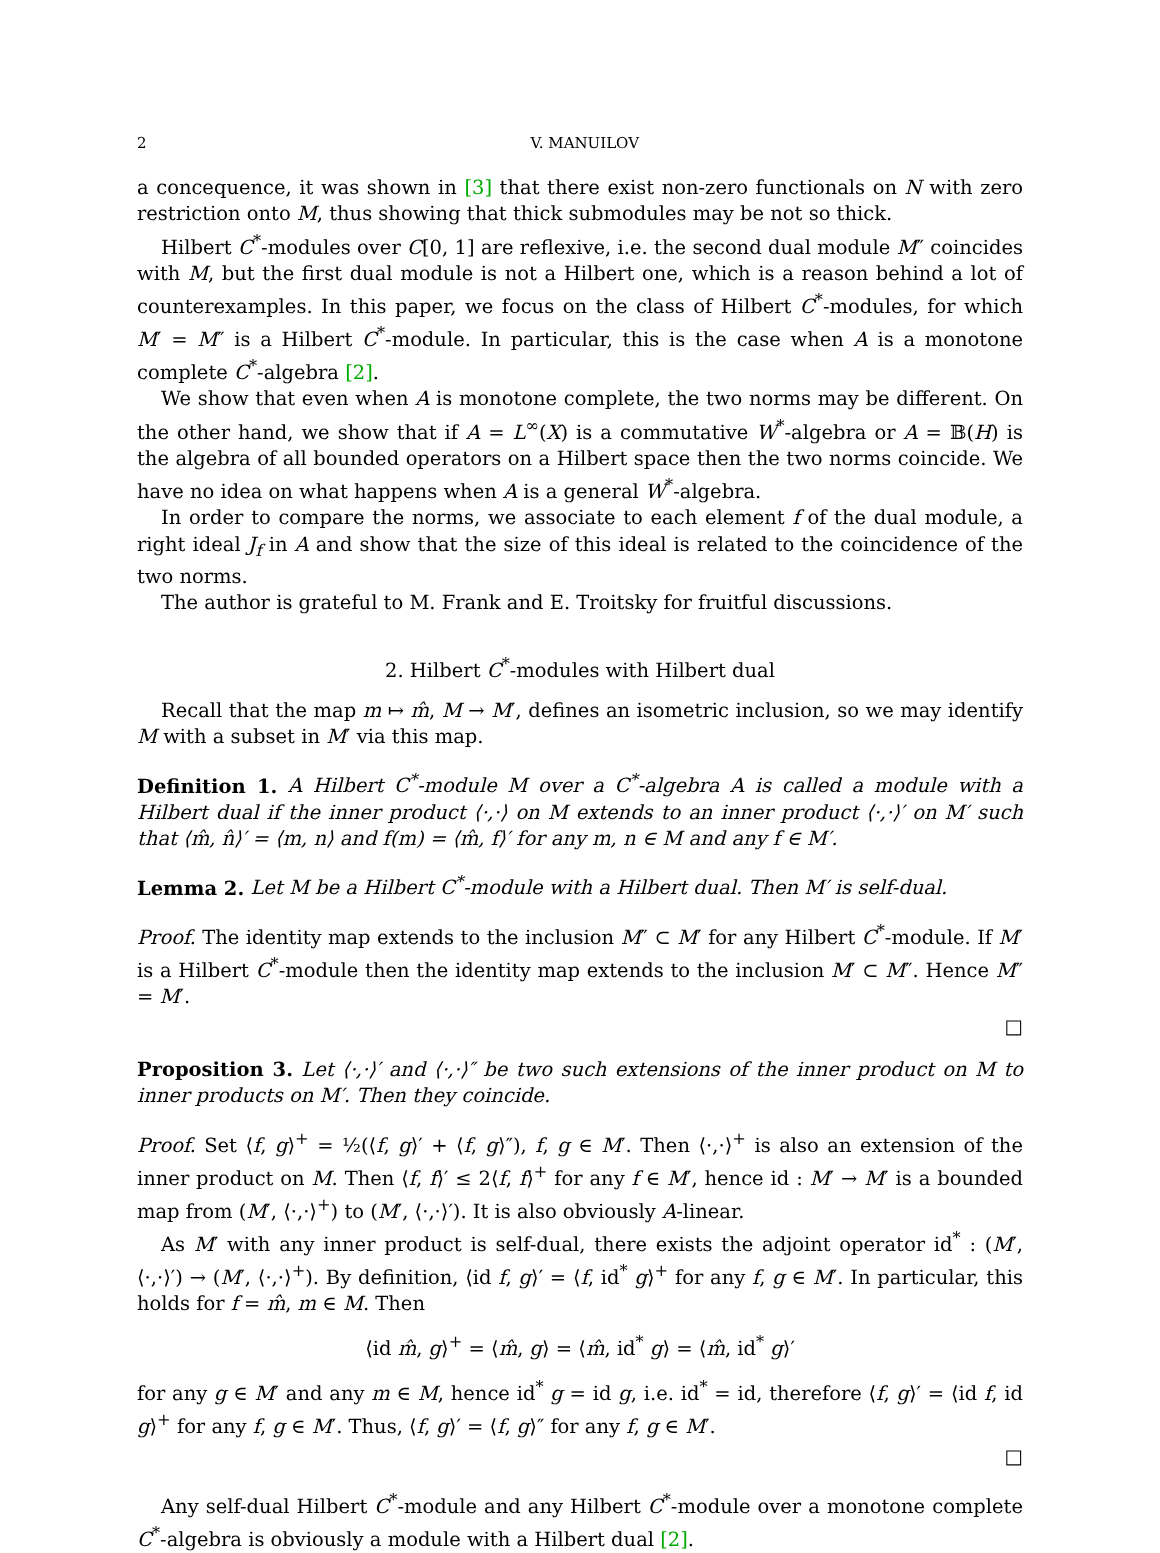2 V. MANUILOV
a concequence, it was shown in [3] that there exist non-zero functionals on N with zero restriction onto M, thus showing that thick submodules may be not so thick.
Hilbert C<sup>*</sup>-modules over C[0, 1] are reflexive, i.e. the second dual module M″ coincides with M, but the first dual module is not a Hilbert one, which is a reason behind a lot of counterexamples. In this paper, we focus on the class of Hilbert C<sup>*</sup>-modules, for which M′ = M″ is a Hilbert C<sup>*</sup>-module. In particular, this is the case when A is a monotone complete C<sup>*</sup>-algebra [2].
We show that even when A is monotone complete, the two norms may be different. On the other hand, we show that if A = L<sup>∞</sup>(X) is a commutative W<sup>*</sup>-algebra or A = 𝔹(H) is the algebra of all bounded operators on a Hilbert space then the two norms coincide. We have no idea on what happens when A is a general W<sup>*</sup>-algebra.
In order to compare the norms, we associate to each element f of the dual module, a right ideal J<sub>f</sub> in A and show that the size of this ideal is related to the coincidence of the two norms.
The author is grateful to M. Frank and E. Troitsky for fruitful discussions.
2. Hilbert C<sup>*</sup>-modules with Hilbert dual
Recall that the map m ↦ m̂, M → M′, defines an isometric inclusion, so we may identify M with a subset in M′ via this map.
Definition 1. A Hilbert C<sup>*</sup>-module M over a C<sup>*</sup>-algebra A is called a module with a Hilbert dual if the inner product ⟨·,·⟩ on M extends to an inner product ⟨·,·⟩′ on M′ such that ⟨m̂, n̂⟩′ = ⟨m, n⟩ and f(m) = ⟨m̂, f⟩′ for any m, n ∈ M and any f ∈ M′.
Lemma 2. Let M be a Hilbert C<sup>*</sup>-module with a Hilbert dual. Then M′ is self-dual.
Proof. The identity map extends to the inclusion M″ ⊂ M′ for any Hilbert C<sup>*</sup>-module. If M′ is a Hilbert C<sup>*</sup>-module then the identity map extends to the inclusion M′ ⊂ M″. Hence M″ = M′.
□
Proposition 3. Let ⟨·,·⟩′ and ⟨·,·⟩″ be two such extensions of the inner product on M to inner products on M′. Then they coincide.
Proof. Set ⟨f, g⟩<sup>+</sup> = ½(⟨f, g⟩′ + ⟨f, g⟩″), f, g ∈ M′. Then ⟨·,·⟩<sup>+</sup> is also an extension of the inner product on M. Then ⟨f, f⟩′ ≤ 2⟨f, f⟩<sup>+</sup> for any f ∈ M′, hence id : M′ → M′ is a bounded map from (M′, ⟨·,·⟩<sup>+</sup>) to (M′, ⟨·,·⟩′). It is also obviously A-linear.
As M′ with any inner product is self-dual, there exists the adjoint operator id<sup>*</sup> : (M′, ⟨·,·⟩′) → (M′, ⟨·,·⟩<sup>+</sup>). By definition, ⟨id f, g⟩′ = ⟨f, id<sup>*</sup> g⟩<sup>+</sup> for any f, g ∈ M′. In particular, this holds for f = m̂, m ∈ M. Then
⟨id m̂, g⟩<sup>+</sup> = ⟨m̂, g⟩ = ⟨m̂, id<sup>*</sup> g⟩ = ⟨m̂, id<sup>*</sup> g⟩′
for any g ∈ M′ and any m ∈ M, hence id<sup>*</sup> g = id g, i.e. id<sup>*</sup> = id, therefore ⟨f, g⟩′ = ⟨id f, id g⟩<sup>+</sup> for any f, g ∈ M′. Thus, ⟨f, g⟩′ = ⟨f, g⟩″ for any f, g ∈ M′.
□
Any self-dual Hilbert C<sup>*</sup>-module and any Hilbert C<sup>*</sup>-module over a monotone complete C<sup>*</sup>-algebra is obviously a module with a Hilbert dual [2].